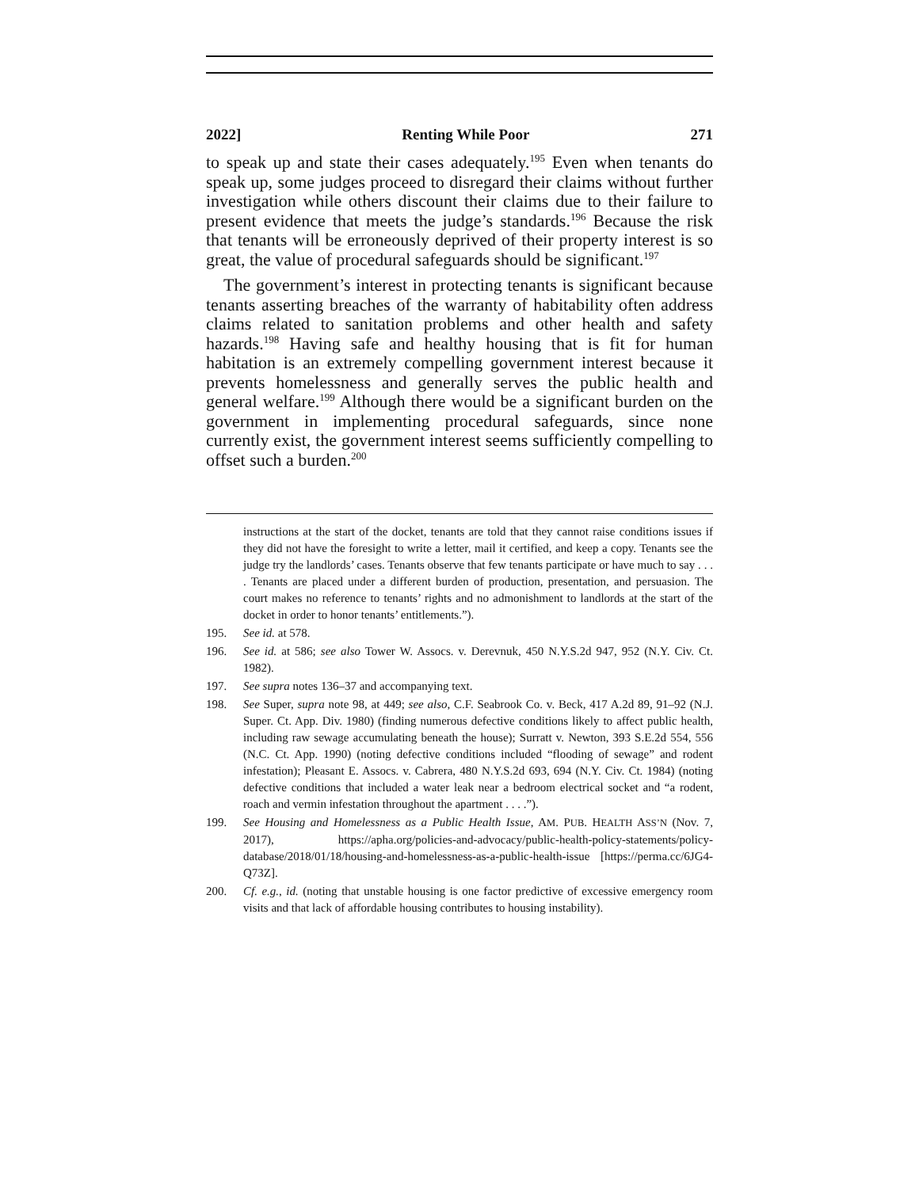2022] Renting While Poor 271
to speak up and state their cases adequately.<sup>195</sup> Even when tenants do speak up, some judges proceed to disregard their claims without further investigation while others discount their claims due to their failure to present evidence that meets the judge’s standards.<sup>196</sup> Because the risk that tenants will be erroneously deprived of their property interest is so great, the value of procedural safeguards should be significant.<sup>197</sup>
The government’s interest in protecting tenants is significant because tenants asserting breaches of the warranty of habitability often address claims related to sanitation problems and other health and safety hazards.<sup>198</sup> Having safe and healthy housing that is fit for human habitation is an extremely compelling government interest because it prevents homelessness and generally serves the public health and general welfare.<sup>199</sup> Although there would be a significant burden on the government in implementing procedural safeguards, since none currently exist, the government interest seems sufficiently compelling to offset such a burden.<sup>200</sup>
instructions at the start of the docket, tenants are told that they cannot raise conditions issues if they did not have the foresight to write a letter, mail it certified, and keep a copy. Tenants see the judge try the landlords’ cases. Tenants observe that few tenants participate or have much to say . . . . Tenants are placed under a different burden of production, presentation, and persuasion. The court makes no reference to tenants’ rights and no admonishment to landlords at the start of the docket in order to honor tenants’ entitlements.”).
195. See id. at 578.
196. See id. at 586; see also Tower W. Assocs. v. Derevnuk, 450 N.Y.S.2d 947, 952 (N.Y. Civ. Ct. 1982).
197. See supra notes 136–37 and accompanying text.
198. See Super, supra note 98, at 449; see also, C.F. Seabrook Co. v. Beck, 417 A.2d 89, 91–92 (N.J. Super. Ct. App. Div. 1980) (finding numerous defective conditions likely to affect public health, including raw sewage accumulating beneath the house); Surratt v. Newton, 393 S.E.2d 554, 556 (N.C. Ct. App. 1990) (noting defective conditions included “flooding of sewage” and rodent infestation); Pleasant E. Assocs. v. Cabrera, 480 N.Y.S.2d 693, 694 (N.Y. Civ. Ct. 1984) (noting defective conditions that included a water leak near a bedroom electrical socket and “a rodent, roach and vermin infestation throughout the apartment . . . .”).
199. See Housing and Homelessness as a Public Health Issue, AM. PUB. HEALTH ASS’N (Nov. 7, 2017), https://apha.org/policies-and-advocacy/public-health-policy-statements/policy-database/2018/01/18/housing-and-homelessness-as-a-public-health-issue [https://perma.cc/6JG4-Q73Z].
200. Cf. e.g., id. (noting that unstable housing is one factor predictive of excessive emergency room visits and that lack of affordable housing contributes to housing instability).